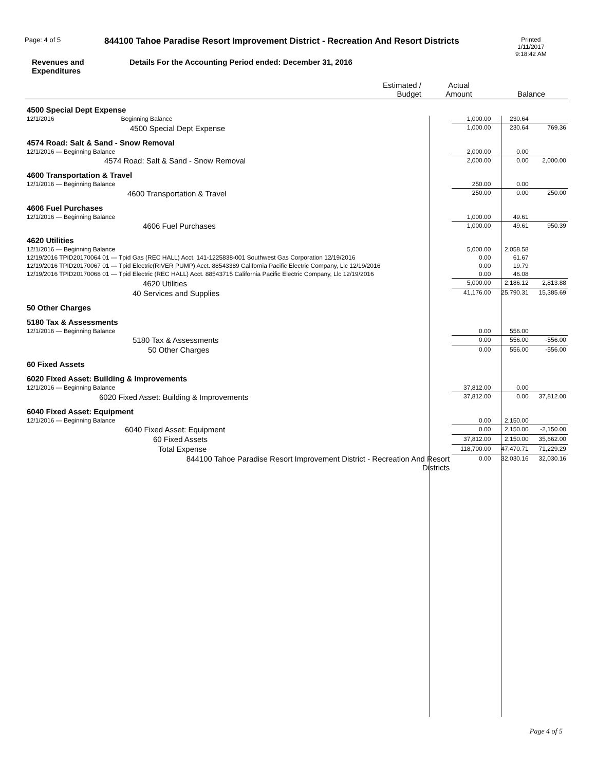Page: 4 of 5
844100 Tahoe Paradise Resort Improvement District - Recreation And Resort Districts
Printed
1/11/2017
9:18:42 AM
Revenues and
Expenditures
Details For the Accounting Period ended: December 31, 2016
| | Estimated / Budget | Actual Amount | Balance |
| 4500 Special Dept Expense | | | |
| 12/1/2016 Beginning Balance | 1,000.00 | 230.64 | |
| 4500 Special Dept Expense | 1,000.00 | 230.64 | 769.36 |
| 4574 Road: Salt & Sand - Snow Removal | | | |
| 12/1/2016 — Beginning Balance | 2,000.00 | 0.00 | |
| 4574 Road: Salt & Sand - Snow Removal | 2,000.00 | 0.00 | 2,000.00 |
| 4600 Transportation & Travel | | | |
| 12/1/2016 — Beginning Balance | 250.00 | 0.00 | |
| 4600 Transportation & Travel | 250.00 | 0.00 | 250.00 |
| 4606 Fuel Purchases | | | |
| 12/1/2016 — Beginning Balance | 1,000.00 | 49.61 | |
| 4606 Fuel Purchases | 1,000.00 | 49.61 | 950.39 |
| 4620 Utilities | | | |
| 12/1/2016 — Beginning Balance | 5,000.00 | 2,058.58 | |
| 12/19/2016 TPID20170064 01 — Tpid Gas (REC HALL) Acct. 141-1225838-001 Southwest Gas Corporation 12/19/2016 | 0.00 | 61.67 | |
| 12/19/2016 TPID20170067 01 — Tpid Electric(RIVER PUMP) Acct. 88543389 California Pacific Electric Company, Llc 12/19/2016 | 0.00 | 19.79 | |
| 12/19/2016 TPID20170068 01 — Tpid Electric (REC HALL) Acct. 88543715 California Pacific Electric Company, Llc 12/19/2016 | 0.00 | 46.08 | |
| 4620 Utilities | 5,000.00 | 2,186.12 | 2,813.88 |
| 40 Services and Supplies | 41,176.00 | 25,790.31 | 15,385.69 |
| 50 Other Charges | | | |
| 5180 Tax & Assessments | | | |
| 12/1/2016 — Beginning Balance | 0.00 | 556.00 | |
| 5180 Tax & Assessments | 0.00 | 556.00 | -556.00 |
| 50 Other Charges | 0.00 | 556.00 | -556.00 |
| 60 Fixed Assets | | | |
| 6020 Fixed Asset: Building & Improvements | | | |
| 12/1/2016 — Beginning Balance | 37,812.00 | 0.00 | |
| 6020 Fixed Asset: Building & Improvements | 37,812.00 | 0.00 | 37,812.00 |
| 6040 Fixed Asset: Equipment | | | |
| 12/1/2016 — Beginning Balance | 0.00 | 2,150.00 | |
| 6040 Fixed Asset: Equipment | 0.00 | 2,150.00 | -2,150.00 |
| 60 Fixed Assets | 37,812.00 | 2,150.00 | 35,662.00 |
| Total Expense | 118,700.00 | 47,470.71 | 71,229.29 |
| 844100 Tahoe Paradise Resort Improvement District - Recreation And Resort Districts | 0.00 | 32,030.16 | 32,030.16 |
Page 4 of 5